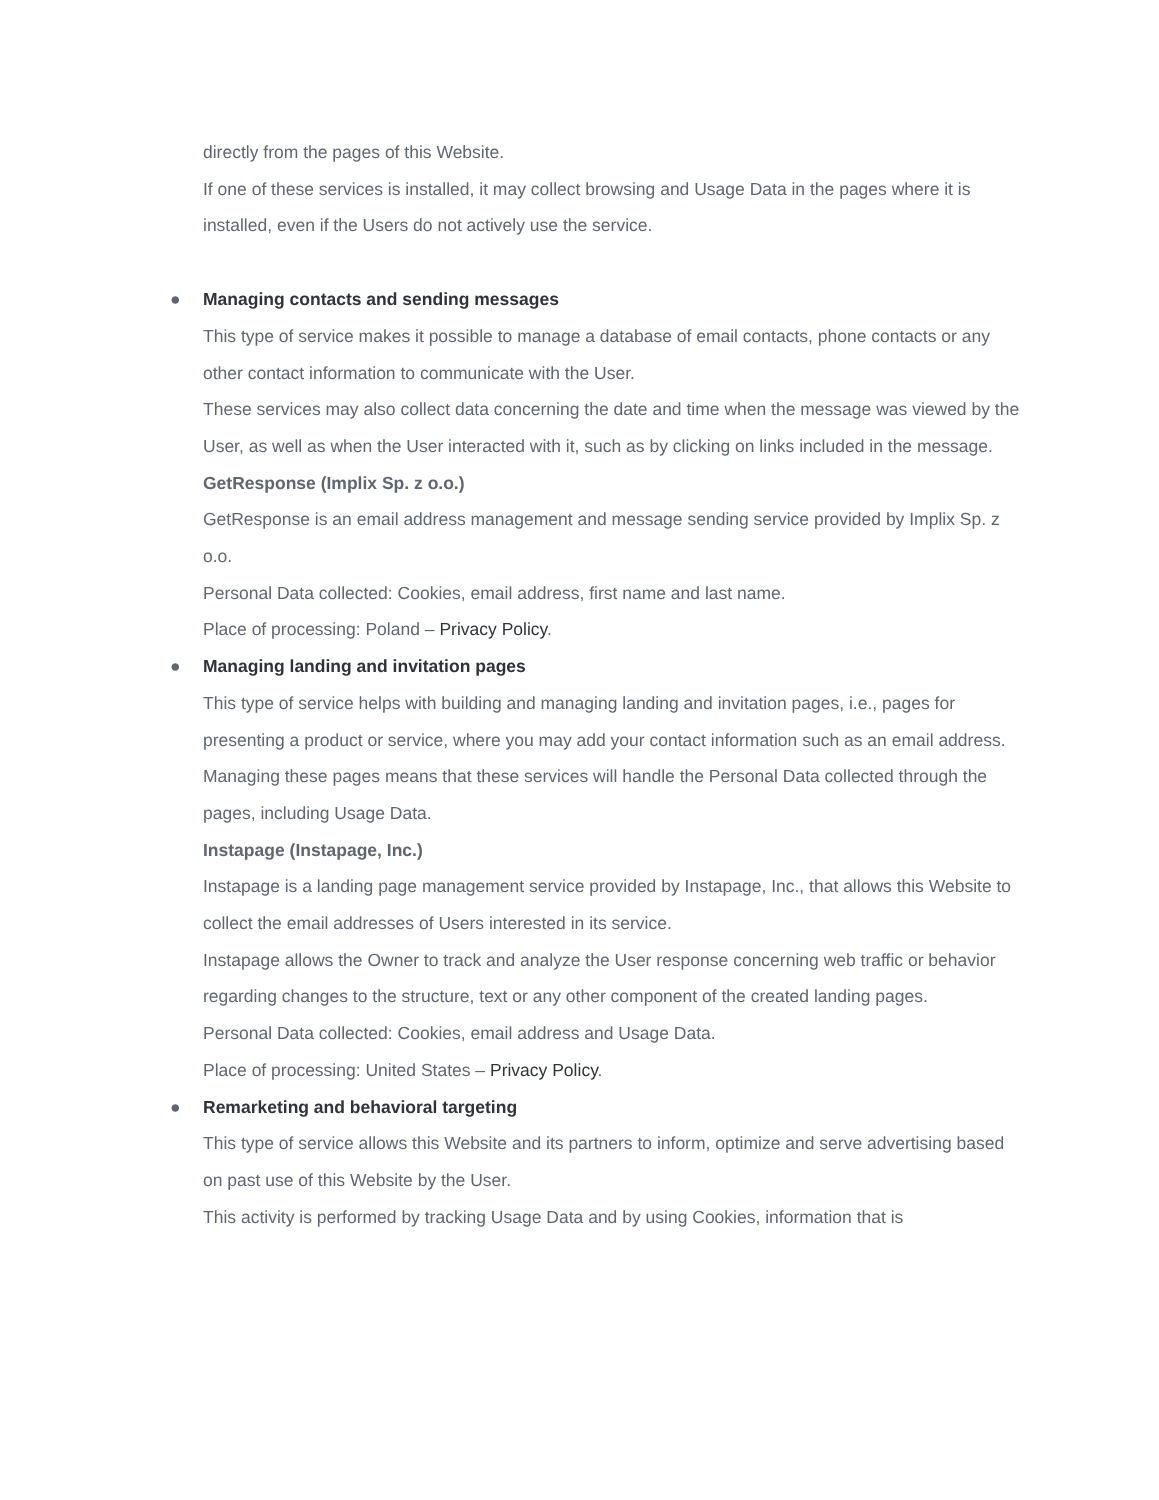directly from the pages of this Website.
If one of these services is installed, it may collect browsing and Usage Data in the pages where it is installed, even if the Users do not actively use the service.
● Managing contacts and sending messages
This type of service makes it possible to manage a database of email contacts, phone contacts or any other contact information to communicate with the User.
These services may also collect data concerning the date and time when the message was viewed by the User, as well as when the User interacted with it, such as by clicking on links included in the message.
GetResponse (Implix Sp. z o.o.)
GetResponse is an email address management and message sending service provided by Implix Sp. z o.o.
Personal Data collected: Cookies, email address, first name and last name.
Place of processing: Poland – Privacy Policy.
● Managing landing and invitation pages
This type of service helps with building and managing landing and invitation pages, i.e., pages for presenting a product or service, where you may add your contact information such as an email address.
Managing these pages means that these services will handle the Personal Data collected through the pages, including Usage Data.
Instapage (Instapage, Inc.)
Instapage is a landing page management service provided by Instapage, Inc., that allows this Website to collect the email addresses of Users interested in its service.
Instapage allows the Owner to track and analyze the User response concerning web traffic or behavior regarding changes to the structure, text or any other component of the created landing pages.
Personal Data collected: Cookies, email address and Usage Data.
Place of processing: United States – Privacy Policy.
● Remarketing and behavioral targeting
This type of service allows this Website and its partners to inform, optimize and serve advertising based on past use of this Website by the User.
This activity is performed by tracking Usage Data and by using Cookies, information that is